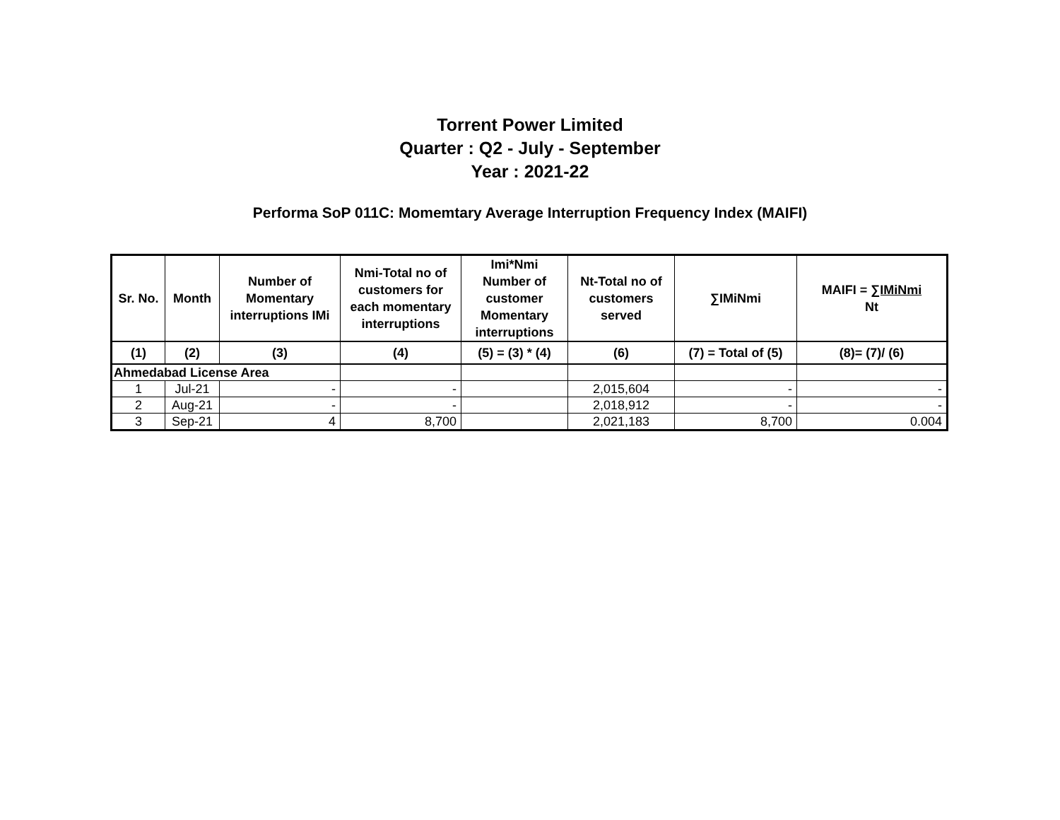Torrent Power Limited
Quarter : Q2 - July - September
Year : 2021-22
Performa SoP 011C: Momemtary Average Interruption Frequency Index (MAIFI)
| Sr. No. | Month | Number of Momentary interruptions IMi | Nmi-Total no of customers for each momentary interruptions | Imi*Nmi Number of customer Momentary interruptions | Nt-Total no of customers served | ∑IMiNmi | MAIFI = ∑IMiNmi Nt |
| --- | --- | --- | --- | --- | --- | --- | --- |
| (1) | (2) | (3) | (4) | (5) = (3) * (4) | (6) | (7) = Total of (5) | (8)= (7)/ (6) |
| Ahmedabad License Area | | | | | | | |
| 1 | Jul-21 | - | - | | 2,015,604 | - | - |
| 2 | Aug-21 | - | - | | 2,018,912 | - | - |
| 3 | Sep-21 | 4 | 8,700 | | 2,021,183 | 8,700 | 0.004 |